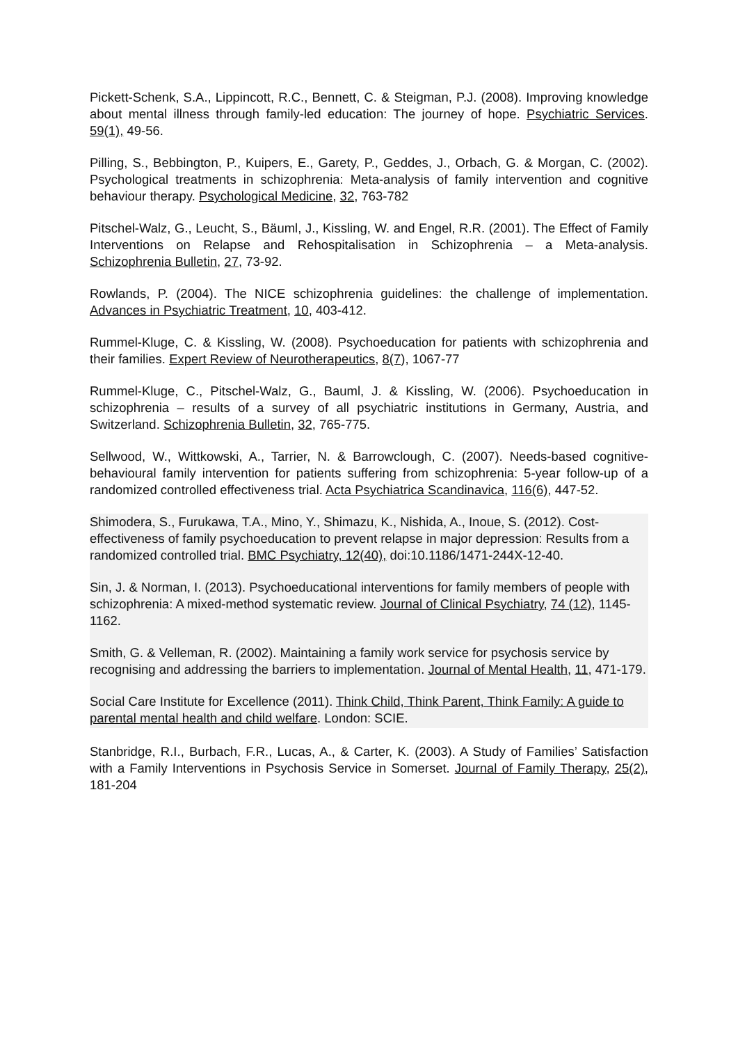Pickett-Schenk, S.A., Lippincott, R.C., Bennett, C. & Steigman, P.J. (2008). Improving knowledge about mental illness through family-led education: The journey of hope. Psychiatric Services. 59(1), 49-56.
Pilling, S., Bebbington, P., Kuipers, E., Garety, P., Geddes, J., Orbach, G. & Morgan, C. (2002). Psychological treatments in schizophrenia: Meta-analysis of family intervention and cognitive behaviour therapy. Psychological Medicine, 32, 763-782
Pitschel-Walz, G., Leucht, S., Bäuml, J., Kissling, W. and Engel, R.R. (2001). The Effect of Family Interventions on Relapse and Rehospitalisation in Schizophrenia – a Meta-analysis. Schizophrenia Bulletin, 27, 73-92.
Rowlands, P. (2004). The NICE schizophrenia guidelines: the challenge of implementation. Advances in Psychiatric Treatment, 10, 403-412.
Rummel-Kluge, C. & Kissling, W. (2008). Psychoeducation for patients with schizophrenia and their families. Expert Review of Neurotherapeutics, 8(7), 1067-77
Rummel-Kluge, C., Pitschel-Walz, G., Bauml, J. & Kissling, W. (2006). Psychoeducation in schizophrenia – results of a survey of all psychiatric institutions in Germany, Austria, and Switzerland. Schizophrenia Bulletin, 32, 765-775.
Sellwood, W., Wittkowski, A., Tarrier, N. & Barrowclough, C. (2007). Needs-based cognitive-behavioural family intervention for patients suffering from schizophrenia: 5-year follow-up of a randomized controlled effectiveness trial. Acta Psychiatrica Scandinavica, 116(6), 447-52.
Shimodera, S., Furukawa, T.A., Mino, Y., Shimazu, K., Nishida, A., Inoue, S. (2012). Cost-effectiveness of family psychoeducation to prevent relapse in major depression: Results from a randomized controlled trial. BMC Psychiatry, 12(40), doi:10.1186/1471-244X-12-40.
Sin, J. & Norman, I. (2013). Psychoeducational interventions for family members of people with schizophrenia: A mixed-method systematic review. Journal of Clinical Psychiatry, 74 (12), 1145-1162.
Smith, G. & Velleman, R. (2002). Maintaining a family work service for psychosis service by recognising and addressing the barriers to implementation. Journal of Mental Health, 11, 471-179.
Social Care Institute for Excellence (2011). Think Child, Think Parent, Think Family: A guide to parental mental health and child welfare. London: SCIE.
Stanbridge, R.I., Burbach, F.R., Lucas, A., & Carter, K. (2003). A Study of Families’ Satisfaction with a Family Interventions in Psychosis Service in Somerset. Journal of Family Therapy, 25(2), 181-204